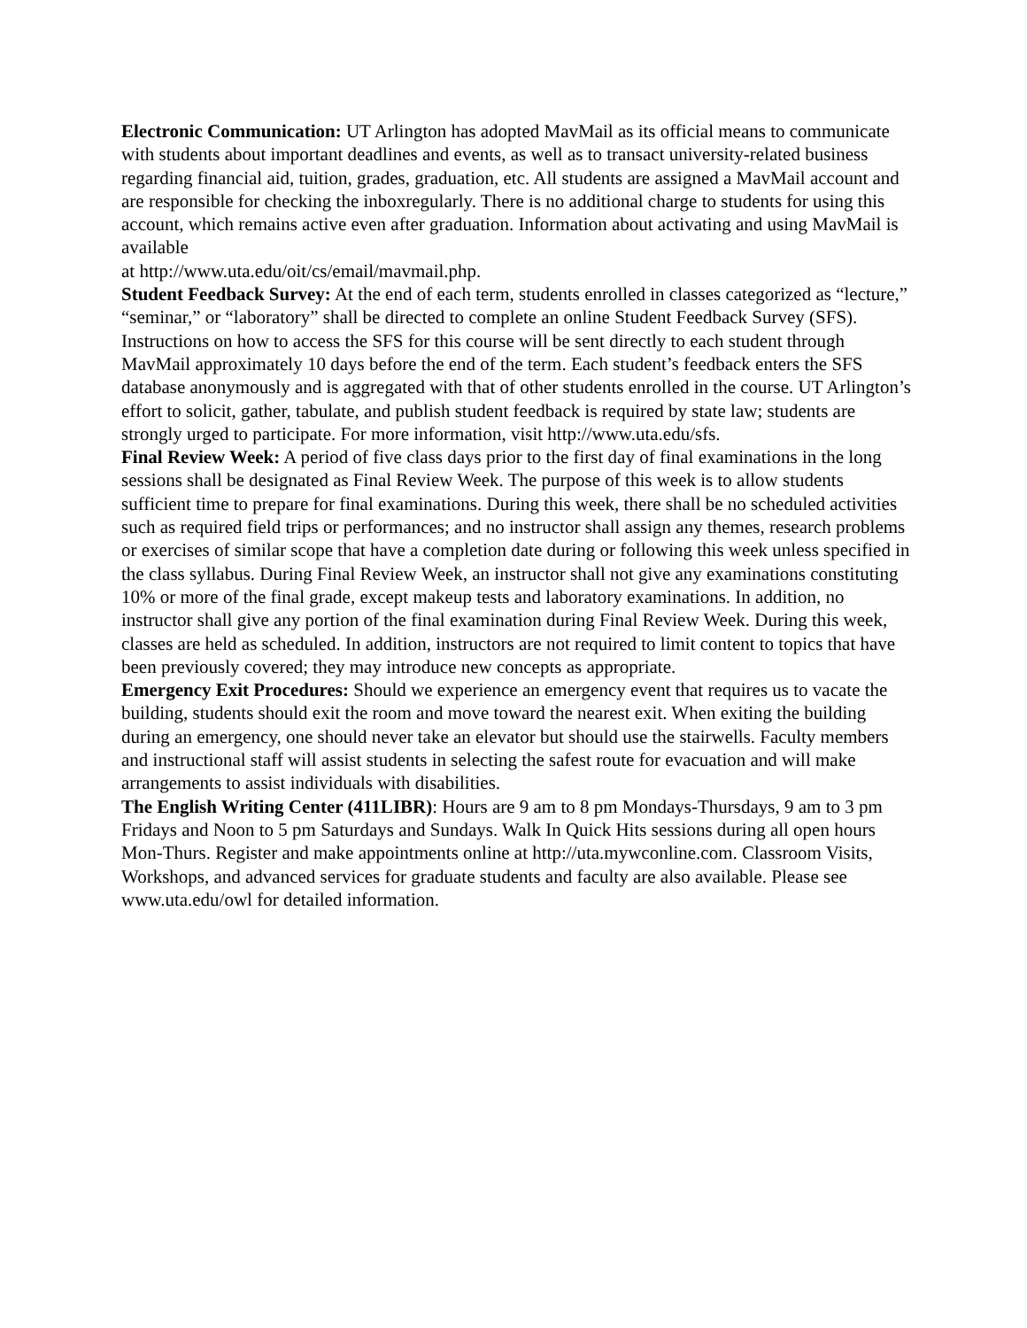Electronic Communication: UT Arlington has adopted MavMail as its official means to communicate with students about important deadlines and events, as well as to transact university-related business regarding financial aid, tuition, grades, graduation, etc. All students are assigned a MavMail account and are responsible for checking the inboxregularly. There is no additional charge to students for using this account, which remains active even after graduation. Information about activating and using MavMail is available
at http://www.uta.edu/oit/cs/email/mavmail.php.
Student Feedback Survey: At the end of each term, students enrolled in classes categorized as “lecture,” “seminar,” or “laboratory” shall be directed to complete an online Student Feedback Survey (SFS). Instructions on how to access the SFS for this course will be sent directly to each student through MavMail approximately 10 days before the end of the term. Each student’s feedback enters the SFS database anonymously and is aggregated with that of other students enrolled in the course. UT Arlington’s effort to solicit, gather, tabulate, and publish student feedback is required by state law; students are strongly urged to participate. For more information, visit http://www.uta.edu/sfs.
Final Review Week: A period of five class days prior to the first day of final examinations in the long sessions shall be designated as Final Review Week. The purpose of this week is to allow students sufficient time to prepare for final examinations. During this week, there shall be no scheduled activities such as required field trips or performances; and no instructor shall assign any themes, research problems or exercises of similar scope that have a completion date during or following this week unless specified in the class syllabus. During Final Review Week, an instructor shall not give any examinations constituting 10% or more of the final grade, except makeup tests and laboratory examinations. In addition, no instructor shall give any portion of the final examination during Final Review Week. During this week, classes are held as scheduled. In addition, instructors are not required to limit content to topics that have been previously covered; they may introduce new concepts as appropriate.
Emergency Exit Procedures: Should we experience an emergency event that requires us to vacate the building, students should exit the room and move toward the nearest exit. When exiting the building during an emergency, one should never take an elevator but should use the stairwells. Faculty members and instructional staff will assist students in selecting the safest route for evacuation and will make arrangements to assist individuals with disabilities.
The English Writing Center (411LIBR): Hours are 9 am to 8 pm Mondays-Thursdays, 9 am to 3 pm Fridays and Noon to 5 pm Saturdays and Sundays. Walk In Quick Hits sessions during all open hours Mon-Thurs. Register and make appointments online at http://uta.mywconline.com. Classroom Visits, Workshops, and advanced services for graduate students and faculty are also available. Please see www.uta.edu/owl for detailed information.